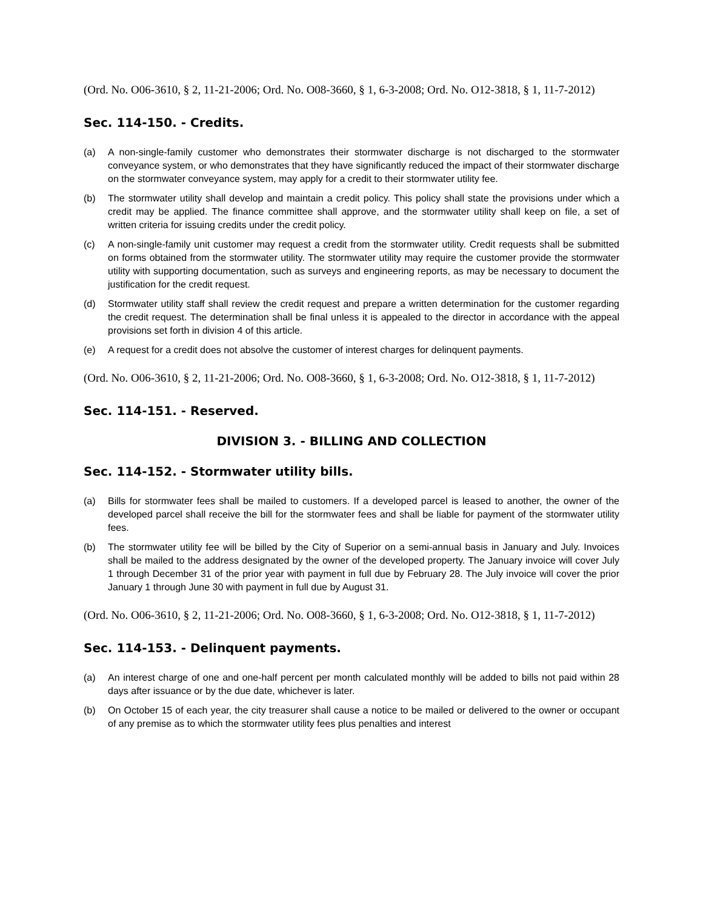(Ord. No. O06-3610, § 2, 11-21-2006; Ord. No. O08-3660, § 1, 6-3-2008; Ord. No. O12-3818, § 1, 11-7-2012)
Sec. 114-150. - Credits.
(a) A non-single-family customer who demonstrates their stormwater discharge is not discharged to the stormwater conveyance system, or who demonstrates that they have significantly reduced the impact of their stormwater discharge on the stormwater conveyance system, may apply for a credit to their stormwater utility fee.
(b) The stormwater utility shall develop and maintain a credit policy. This policy shall state the provisions under which a credit may be applied. The finance committee shall approve, and the stormwater utility shall keep on file, a set of written criteria for issuing credits under the credit policy.
(c) A non-single-family unit customer may request a credit from the stormwater utility. Credit requests shall be submitted on forms obtained from the stormwater utility. The stormwater utility may require the customer provide the stormwater utility with supporting documentation, such as surveys and engineering reports, as may be necessary to document the justification for the credit request.
(d) Stormwater utility staff shall review the credit request and prepare a written determination for the customer regarding the credit request. The determination shall be final unless it is appealed to the director in accordance with the appeal provisions set forth in division 4 of this article.
(e) A request for a credit does not absolve the customer of interest charges for delinquent payments.
(Ord. No. O06-3610, § 2, 11-21-2006; Ord. No. O08-3660, § 1, 6-3-2008; Ord. No. O12-3818, § 1, 11-7-2012)
Sec. 114-151. - Reserved.
DIVISION 3. - BILLING AND COLLECTION
Sec. 114-152. - Stormwater utility bills.
(a) Bills for stormwater fees shall be mailed to customers. If a developed parcel is leased to another, the owner of the developed parcel shall receive the bill for the stormwater fees and shall be liable for payment of the stormwater utility fees.
(b) The stormwater utility fee will be billed by the City of Superior on a semi-annual basis in January and July. Invoices shall be mailed to the address designated by the owner of the developed property. The January invoice will cover July 1 through December 31 of the prior year with payment in full due by February 28. The July invoice will cover the prior January 1 through June 30 with payment in full due by August 31.
(Ord. No. O06-3610, § 2, 11-21-2006; Ord. No. O08-3660, § 1, 6-3-2008; Ord. No. O12-3818, § 1, 11-7-2012)
Sec. 114-153. - Delinquent payments.
(a) An interest charge of one and one-half percent per month calculated monthly will be added to bills not paid within 28 days after issuance or by the due date, whichever is later.
(b) On October 15 of each year, the city treasurer shall cause a notice to be mailed or delivered to the owner or occupant of any premise as to which the stormwater utility fees plus penalties and interest